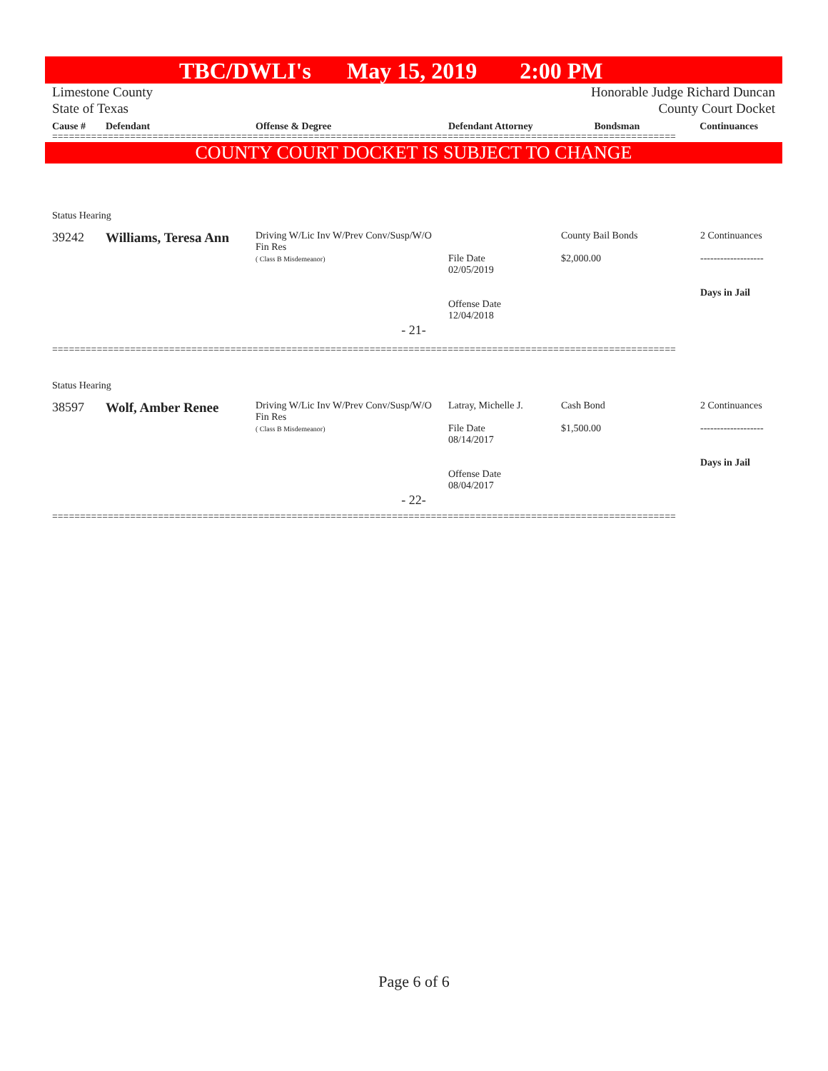TBC/DWLI's May 15, 2019 2:00 PM
Limestone County
State of Texas
Honorable Judge Richard Duncan
County Court Docket
| Cause # | Defendant | Offense & Degree | Defendant Attorney | Bondsman | Continuances |
| --- | --- | --- | --- | --- | --- |
================================================================================================================
COUNTY COURT DOCKET IS SUBJECT TO CHANGE
Status Hearing
| 39242 | Williams, Teresa Ann | Driving W/Lic Inv W/Prev Conv/Susp/W/O Fin Res ( Class B Misdemeanor) | File Date 02/05/2019 Offense Date 12/04/2018 | County Bail Bonds $2,000.00 | 2 Continuances ------------------- Days in Jail |
- 21-
================================================================================================================
Status Hearing
| 38597 | Wolf, Amber Renee | Driving W/Lic Inv W/Prev Conv/Susp/W/O Fin Res ( Class B Misdemeanor) | Latray, Michelle J. File Date 08/14/2017 Offense Date 08/04/2017 | Cash Bond $1,500.00 | 2 Continuances ------------------- Days in Jail |
- 22-
================================================================================================================
Page 6 of 6